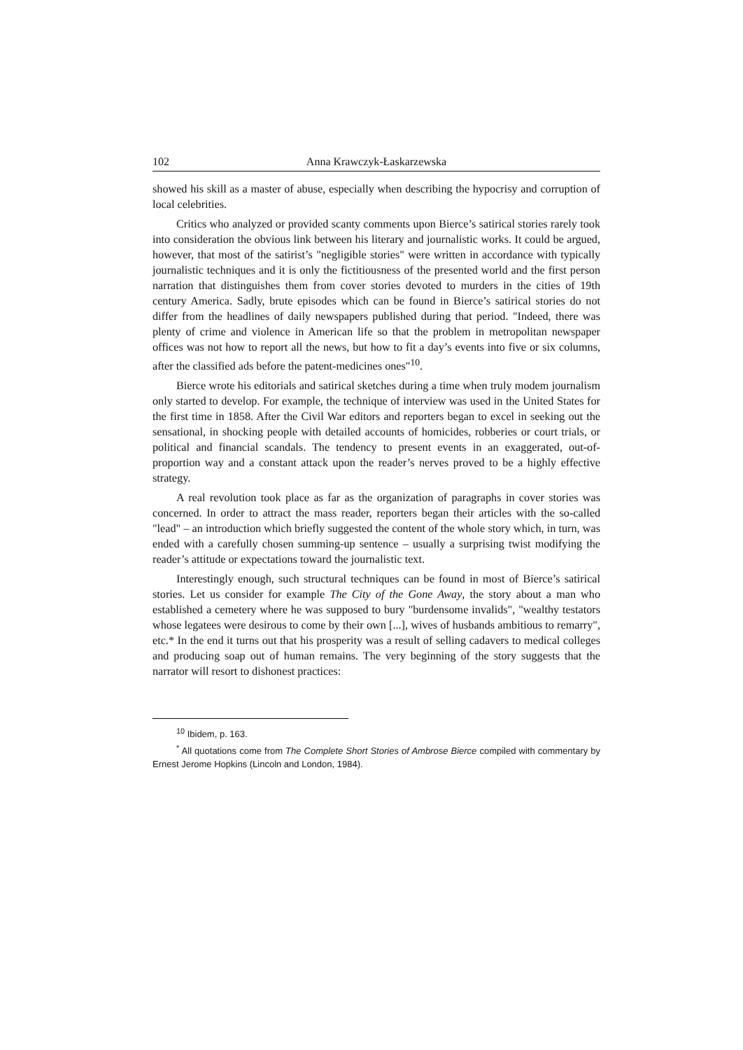102 Anna Krawczyk-Łaskarzewska
showed his skill as a master of abuse, especially when describing the hypocrisy and corruption of local celebrities.
Critics who analyzed or provided scanty comments upon Bierce’s satirical stories rarely took into consideration the obvious link between his literary and journalistic works. It could be argued, however, that most of the satirist’s "negligible stories" were written in accordance with typically journalistic techniques and it is only the fictitiousness of the presented world and the first person narration that distinguishes them from cover stories devoted to murders in the cities of 19th century America. Sadly, brute episodes which can be found in Bierce’s satirical stories do not differ from the headlines of daily newspapers published during that period. "Indeed, there was plenty of crime and violence in American life so that the problem in metropolitan newspaper offices was not how to report all the news, but how to fit a day’s events into five or six columns, after the classified ads before the patent-medicines ones"<sup>10</sup>.
Bierce wrote his editorials and satirical sketches during a time when truly modem journalism only started to develop. For example, the technique of interview was used in the United States for the first time in 1858. After the Civil War editors and reporters began to excel in seeking out the sensational, in shocking people with detailed accounts of homicides, robberies or court trials, or political and financial scandals. The tendency to present events in an exaggerated, out-of-proportion way and a constant attack upon the reader’s nerves proved to be a highly effective strategy.
A real revolution took place as far as the organization of paragraphs in cover stories was concerned. In order to attract the mass reader, reporters began their articles with the so-called "lead" – an introduction which briefly suggested the content of the whole story which, in turn, was ended with a carefully chosen summing-up sentence – usually a surprising twist modifying the reader’s attitude or expectations toward the journalistic text.
Interestingly enough, such structural techniques can be found in most of Bierce’s satirical stories. Let us consider for example The City of the Gone Away, the story about a man who established a cemetery where he was supposed to bury "burdensome invalids", "wealthy testators whose legatees were desirous to come by their own [...], wives of husbands ambitious to remarry", etc.* In the end it turns out that his prosperity was a result of selling cadavers to medical colleges and producing soap out of human remains. The very beginning of the story suggests that the narrator will resort to dishonest practices:
<sup>10</sup> Ibidem, p. 163.
<sup>*</sup> All quotations come from The Complete Short Stories of Ambrose Bierce compiled with commentary by Ernest Jerome Hopkins (Lincoln and London, 1984).